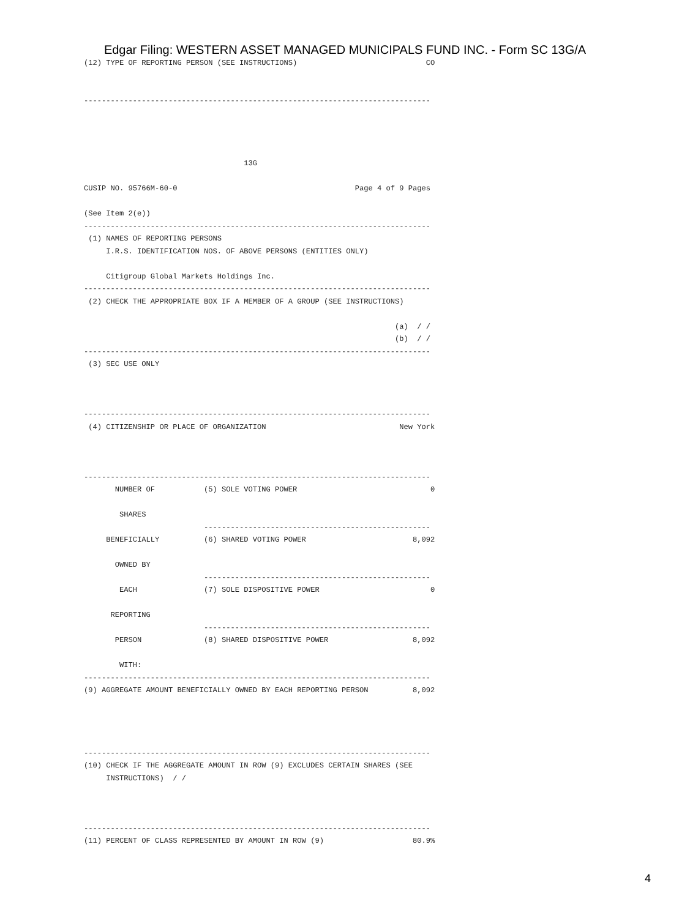Edgar Filing: WESTERN ASSET MANAGED MUNICIPALS FUND INC. - Form SC 13G/A
(12) TYPE OF REPORTING PERSON (SEE INSTRUCTIONS)                             CO


------------------------------------------------------------------------------




                                    13G

CUSIP NO. 95766M-60-0                                        Page 4 of 9 Pages

(See Item 2(e))
------------------------------------------------------------------------------
 (1) NAMES OF REPORTING PERSONS
     I.R.S. IDENTIFICATION NOS. OF ABOVE PERSONS (ENTITIES ONLY)

     Citigroup Global Markets Holdings Inc.
------------------------------------------------------------------------------
 (2) CHECK THE APPROPRIATE BOX IF A MEMBER OF A GROUP (SEE INSTRUCTIONS)

                                                                      (a)  / /
                                                                      (b)  / /
------------------------------------------------------------------------------
 (3) SEC USE ONLY



------------------------------------------------------------------------------
 (4) CITIZENSHIP OR PLACE OF ORGANIZATION                              New York



------------------------------------------------------------------------------
       NUMBER OF           (5) SOLE VOTING POWER                              0

        SHARES
                           ---------------------------------------------------
     BENEFICIALLY          (6) SHARED VOTING POWER                        8,092

       OWNED BY
                           ---------------------------------------------------
        EACH               (7) SOLE DISPOSITIVE POWER                         0

      REPORTING
                           ---------------------------------------------------
       PERSON              (8) SHARED DISPOSITIVE POWER                   8,092

        WITH:
------------------------------------------------------------------------------
(9) AGGREGATE AMOUNT BENEFICIALLY OWNED BY EACH REPORTING PERSON          8,092




------------------------------------------------------------------------------
(10) CHECK IF THE AGGREGATE AMOUNT IN ROW (9) EXCLUDES CERTAIN SHARES (SEE
     INSTRUCTIONS)  / /



------------------------------------------------------------------------------
(11) PERCENT OF CLASS REPRESENTED BY AMOUNT IN ROW (9)                    80.9%
4